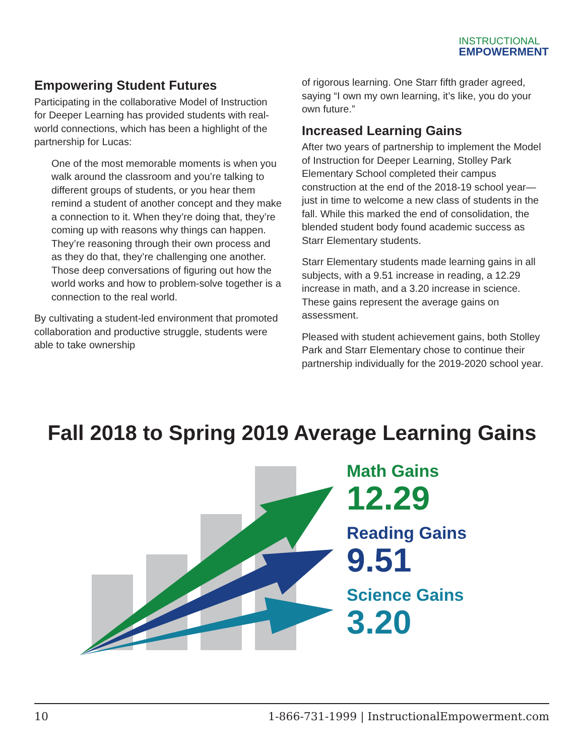INSTRUCTIONAL
EMPOWERMENT
Empowering Student Futures
Participating in the collaborative Model of Instruction for Deeper Learning has provided students with real-world connections, which has been a highlight of the partnership for Lucas:
One of the most memorable moments is when you walk around the classroom and you’re talking to different groups of students, or you hear them remind a student of another concept and they make a connection to it. When they’re doing that, they’re coming up with reasons why things can happen. They’re reasoning through their own process and as they do that, they’re challenging one another. Those deep conversations of figuring out how the world works and how to problem-solve together is a connection to the real world.
By cultivating a student-led environment that promoted collaboration and productive struggle, students were able to take ownership
of rigorous learning. One Starr fifth grader agreed, saying “I own my own learning, it’s like, you do your own future.”
Increased Learning Gains
After two years of partnership to implement the Model of Instruction for Deeper Learning, Stolley Park Elementary School completed their campus construction at the end of the 2018-19 school year—just in time to welcome a new class of students in the fall. While this marked the end of consolidation, the blended student body found academic success as Starr Elementary students.
Starr Elementary students made learning gains in all subjects, with a 9.51 increase in reading, a 12.29 increase in math, and a 3.20 increase in science. These gains represent the average gains on assessment.
Pleased with student achievement gains, both Stolley Park and Starr Elementary chose to continue their partnership individually for the 2019-2020 school year.
Fall 2018 to Spring 2019 Average Learning Gains
Math Gains
12.29
Reading Gains
9.51
Science Gains
3.20
10 1-866-731-1999 | InstructionalEmpowerment.com